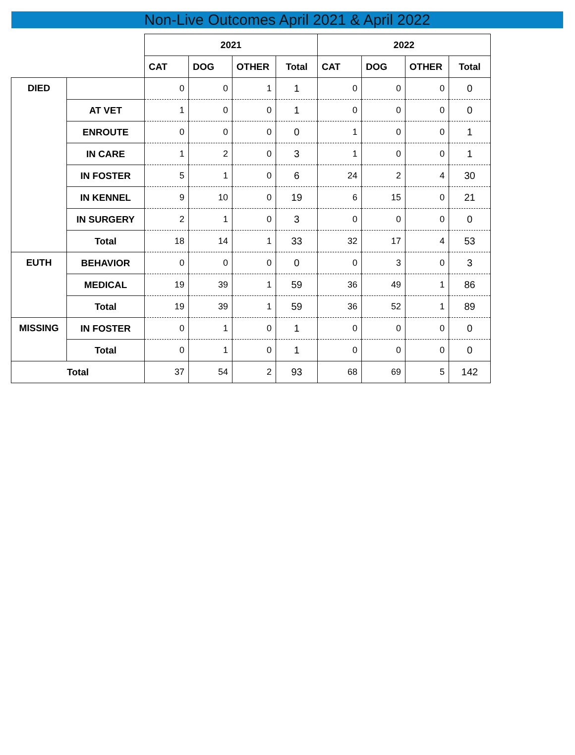Non-Live Outcomes April 2021 & April 2022
| | | 2021 | | | | 2022 | | | |
| --- | --- | --- | --- | --- | --- | --- | --- | --- | --- |
| | | CAT | DOG | OTHER | Total | CAT | DOG | OTHER | Total |
| DIED | | 0 | 0 | 1 | 1 | 0 | 0 | 0 | 0 |
| | AT VET | 1 | 0 | 0 | 1 | 0 | 0 | 0 | 0 |
| | ENROUTE | 0 | 0 | 0 | 0 | 1 | 0 | 0 | 1 |
| | IN CARE | 1 | 2 | 0 | 3 | 1 | 0 | 0 | 1 |
| | IN FOSTER | 5 | 1 | 0 | 6 | 24 | 2 | 4 | 30 |
| | IN KENNEL | 9 | 10 | 0 | 19 | 6 | 15 | 0 | 21 |
| | IN SURGERY | 2 | 1 | 0 | 3 | 0 | 0 | 0 | 0 |
| | Total | 18 | 14 | 1 | 33 | 32 | 17 | 4 | 53 |
| EUTH | BEHAVIOR | 0 | 0 | 0 | 0 | 0 | 3 | 0 | 3 |
| | MEDICAL | 19 | 39 | 1 | 59 | 36 | 49 | 1 | 86 |
| | Total | 19 | 39 | 1 | 59 | 36 | 52 | 1 | 89 |
| MISSING | IN FOSTER | 0 | 1 | 0 | 1 | 0 | 0 | 0 | 0 |
| | Total | 0 | 1 | 0 | 1 | 0 | 0 | 0 | 0 |
| Total | | 37 | 54 | 2 | 93 | 68 | 69 | 5 | 142 |